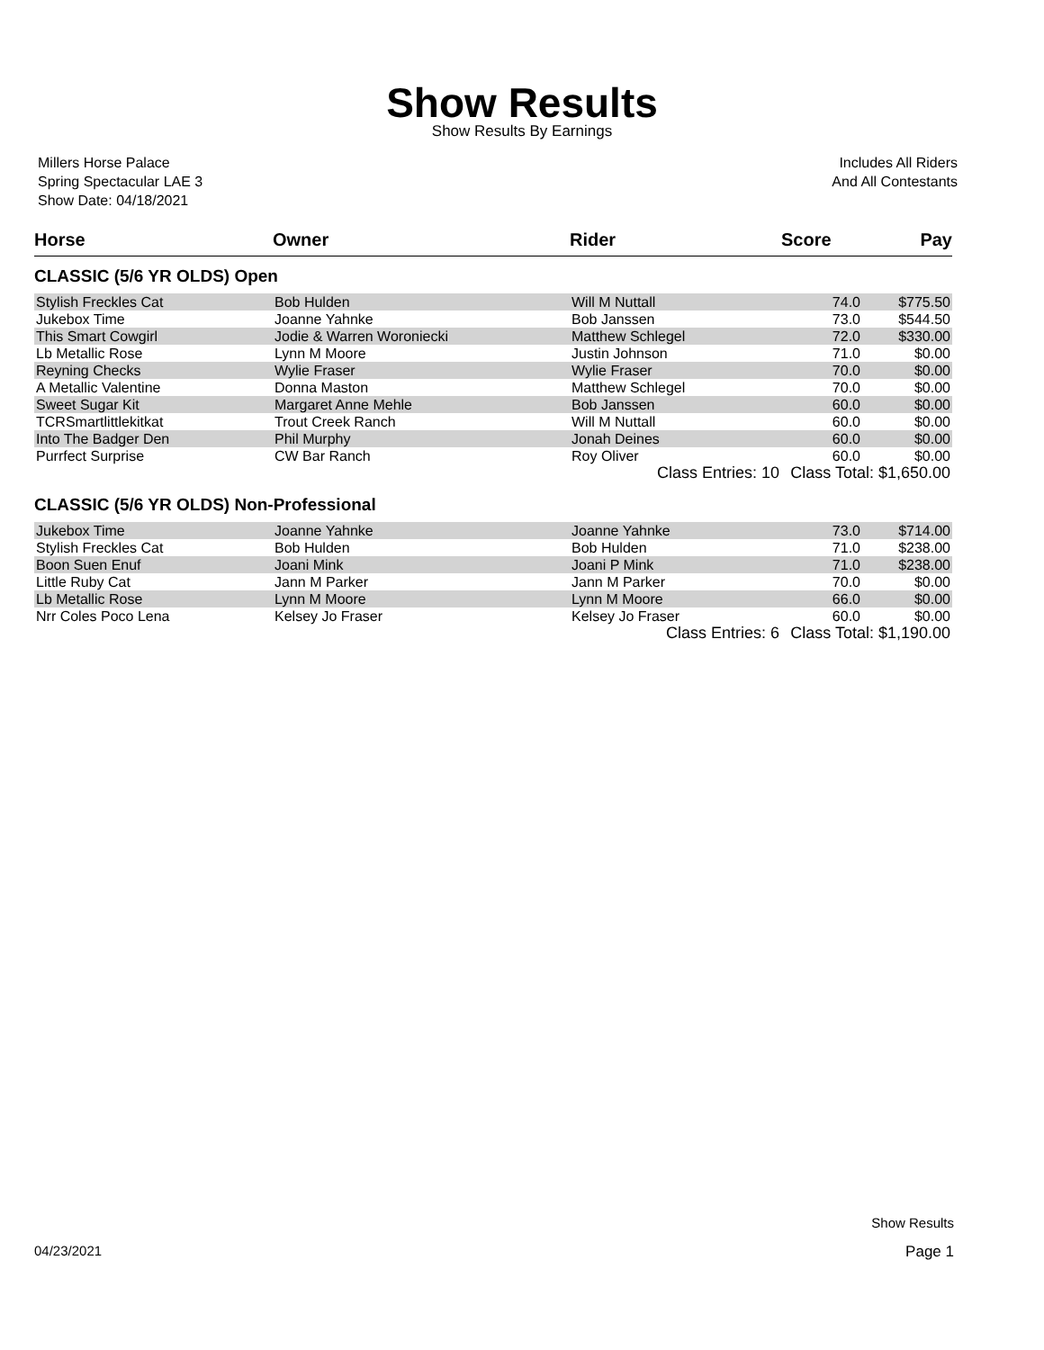Show Results
Show Results By Earnings
Millers Horse Palace
Spring Spectacular LAE 3
Show Date: 04/18/2021
Includes All Riders
And All Contestants
| Horse | Owner | Rider | Score | Pay |
| --- | --- | --- | --- | --- |
| CLASSIC (5/6 YR OLDS) Open | | | | |
| Stylish Freckles Cat | Bob Hulden | Will M Nuttall | 74.0 | $775.50 |
| Jukebox Time | Joanne Yahnke | Bob Janssen | 73.0 | $544.50 |
| This Smart Cowgirl | Jodie & Warren Woroniecki | Matthew Schlegel | 72.0 | $330.00 |
| Lb Metallic Rose | Lynn M Moore | Justin Johnson | 71.0 | $0.00 |
| Reyning Checks | Wylie Fraser | Wylie Fraser | 70.0 | $0.00 |
| A Metallic Valentine | Donna Maston | Matthew Schlegel | 70.0 | $0.00 |
| Sweet Sugar Kit | Margaret Anne Mehle | Bob Janssen | 60.0 | $0.00 |
| TCRSmartlittlekitkat | Trout Creek Ranch | Will M Nuttall | 60.0 | $0.00 |
| Into The Badger Den | Phil Murphy | Jonah Deines | 60.0 | $0.00 |
| Purrfect Surprise | CW Bar Ranch | Roy Oliver | 60.0 | $0.00 |
| | | Class Entries: 10 | Class Total: $1,650.00 | |
| CLASSIC (5/6 YR OLDS) Non-Professional | | | | |
| Jukebox Time | Joanne Yahnke | Joanne Yahnke | 73.0 | $714.00 |
| Stylish Freckles Cat | Bob Hulden | Bob Hulden | 71.0 | $238.00 |
| Boon Suen Enuf | Joani Mink | Joani P Mink | 71.0 | $238.00 |
| Little Ruby Cat | Jann M Parker | Jann M Parker | 70.0 | $0.00 |
| Lb Metallic Rose | Lynn M Moore | Lynn M Moore | 66.0 | $0.00 |
| Nrr Coles Poco Lena | Kelsey Jo Fraser | Kelsey Jo Fraser | 60.0 | $0.00 |
| | | Class Entries: 6 | Class Total: $1,190.00 | |
Show Results
04/23/2021 Page 1